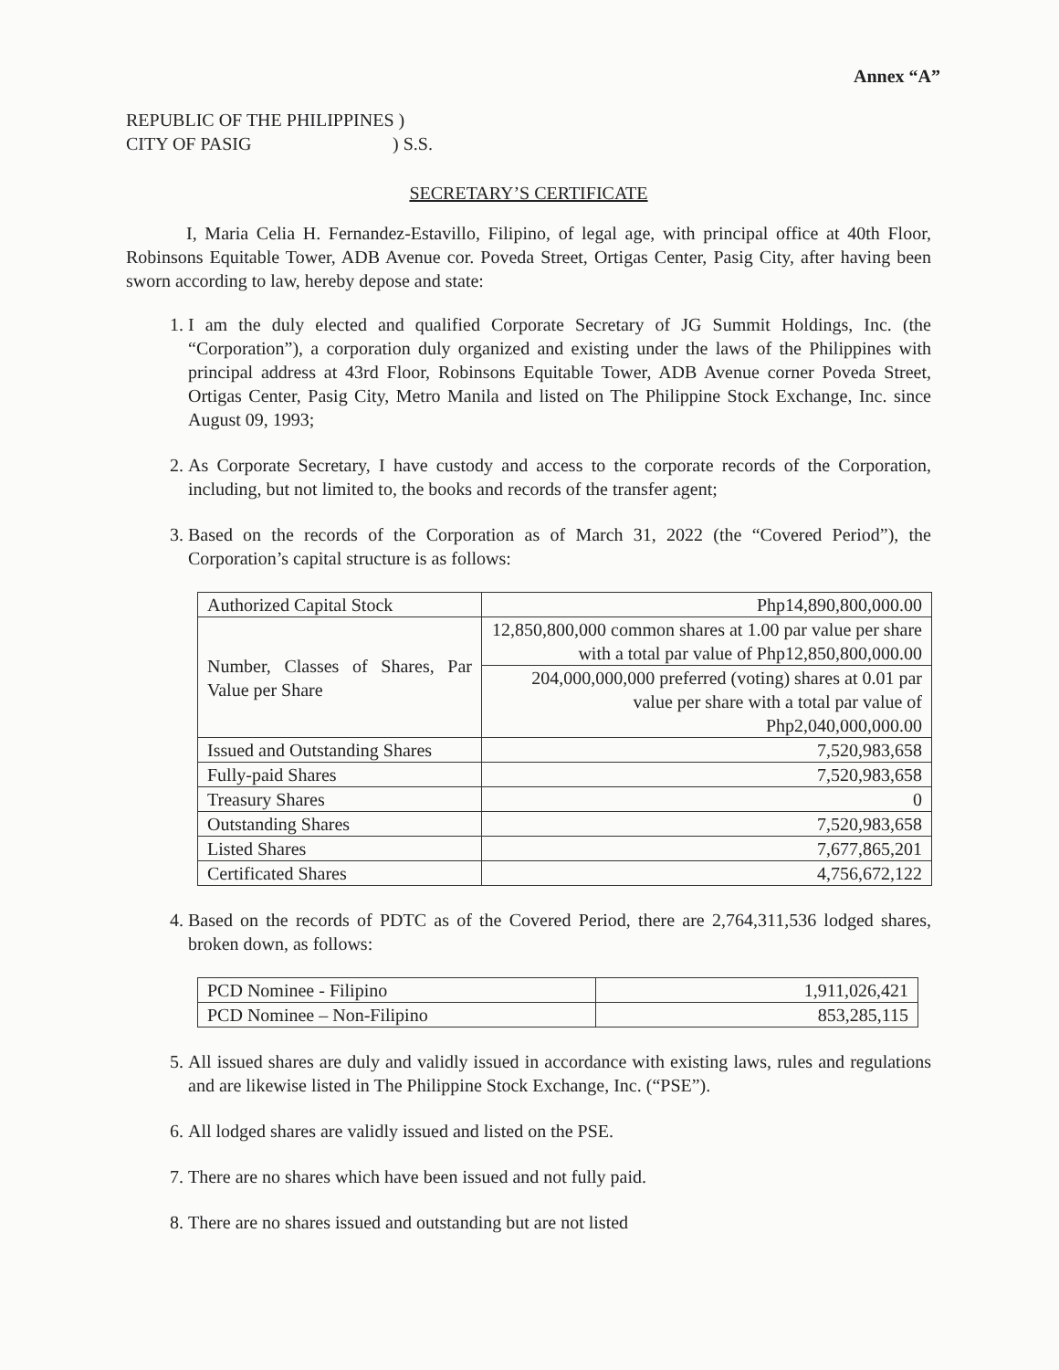Annex “A”
REPUBLIC OF THE PHILIPPINES )
CITY OF PASIG) S.S.
SECRETARY’S CERTIFICATE
I, Maria Celia H. Fernandez-Estavillo, Filipino, of legal age, with principal office at 40th Floor, Robinsons Equitable Tower, ADB Avenue cor. Poveda Street, Ortigas Center, Pasig City, after having been sworn according to law, hereby depose and state:
1. I am the duly elected and qualified Corporate Secretary of JG Summit Holdings, Inc. (the “Corporation”), a corporation duly organized and existing under the laws of the Philippines with principal address at 43rd Floor, Robinsons Equitable Tower, ADB Avenue corner Poveda Street, Ortigas Center, Pasig City, Metro Manila and listed on The Philippine Stock Exchange, Inc. since August 09, 1993;
2. As Corporate Secretary, I have custody and access to the corporate records of the Corporation, including, but not limited to, the books and records of the transfer agent;
3. Based on the records of the Corporation as of March 31, 2022 (the “Covered Period”), the Corporation’s capital structure is as follows:
| Authorized Capital Stock | Php14,890,800,000.00 |
| Number, Classes of Shares, Par Value per Share | 12,850,800,000 common shares at 1.00 par value per share with a total par value of Php12,850,800,000.00 |
| | 204,000,000,000 preferred (voting) shares at 0.01 par value per share with a total par value of Php2,040,000,000.00 |
| Issued and Outstanding Shares | 7,520,983,658 |
| Fully-paid Shares | 7,520,983,658 |
| Treasury Shares | 0 |
| Outstanding Shares | 7,520,983,658 |
| Listed Shares | 7,677,865,201 |
| Certificated Shares | 4,756,672,122 |
4. Based on the records of PDTC as of the Covered Period, there are 2,764,311,536 lodged shares, broken down, as follows:
| PCD Nominee - Filipino | 1,911,026,421 |
| PCD Nominee – Non-Filipino | 853,285,115 |
5. All issued shares are duly and validly issued in accordance with existing laws, rules and regulations and are likewise listed in The Philippine Stock Exchange, Inc. (“PSE”).
6. All lodged shares are validly issued and listed on the PSE.
7. There are no shares which have been issued and not fully paid.
8. There are no shares issued and outstanding but are not listed